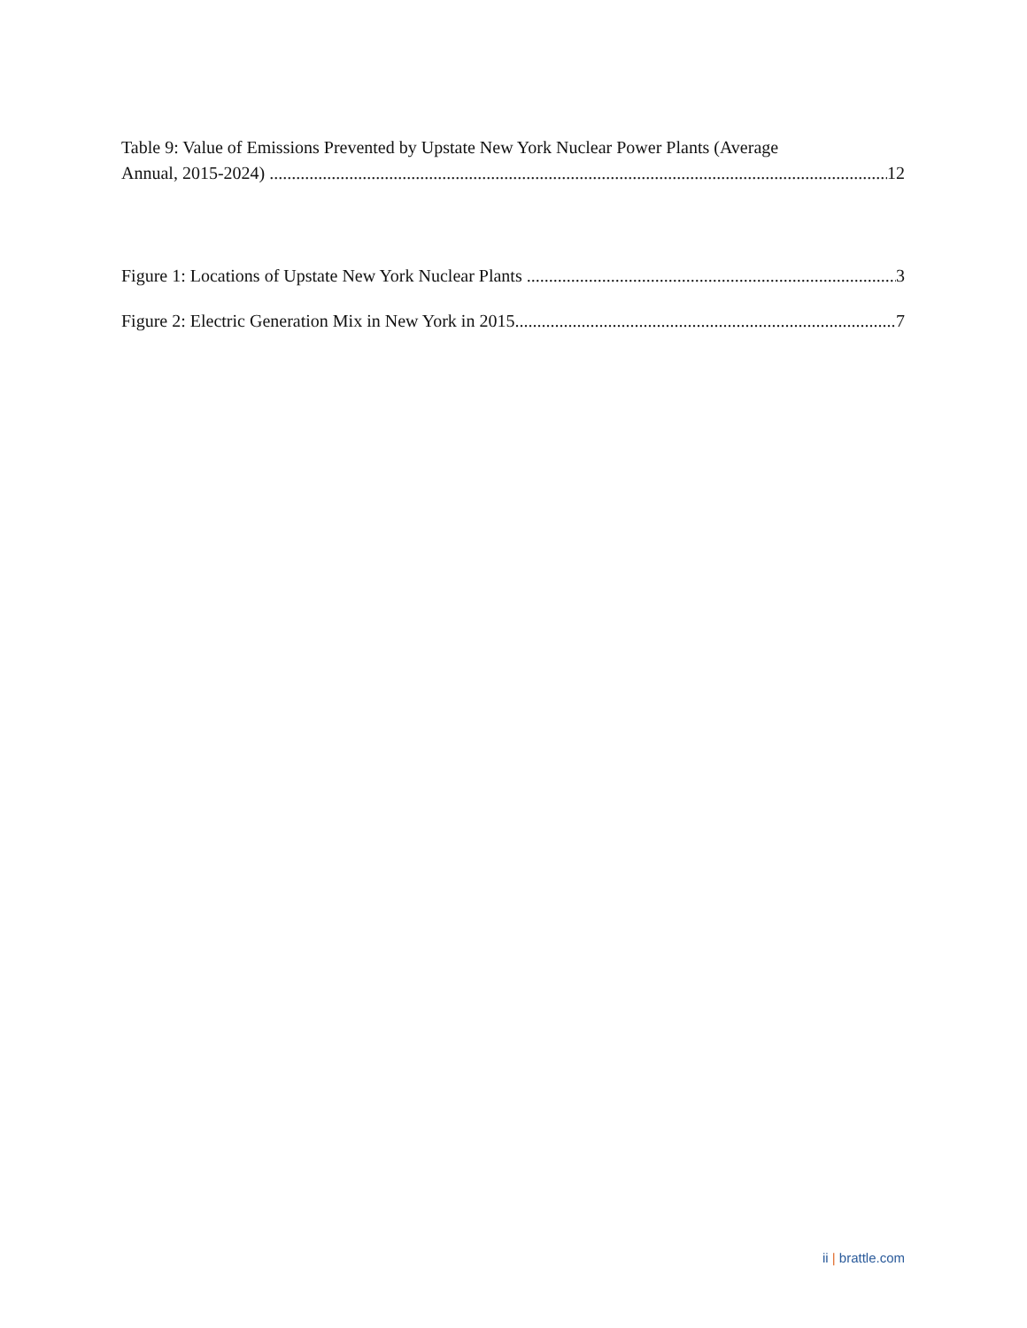Table 9: Value of Emissions Prevented by Upstate New York Nuclear Power Plants (Average
Annual, 2015-2024) 12
Figure 1: Locations of Upstate New York Nuclear Plants 3
Figure 2: Electric Generation Mix in New York in 2015 7
ii | brattle.com